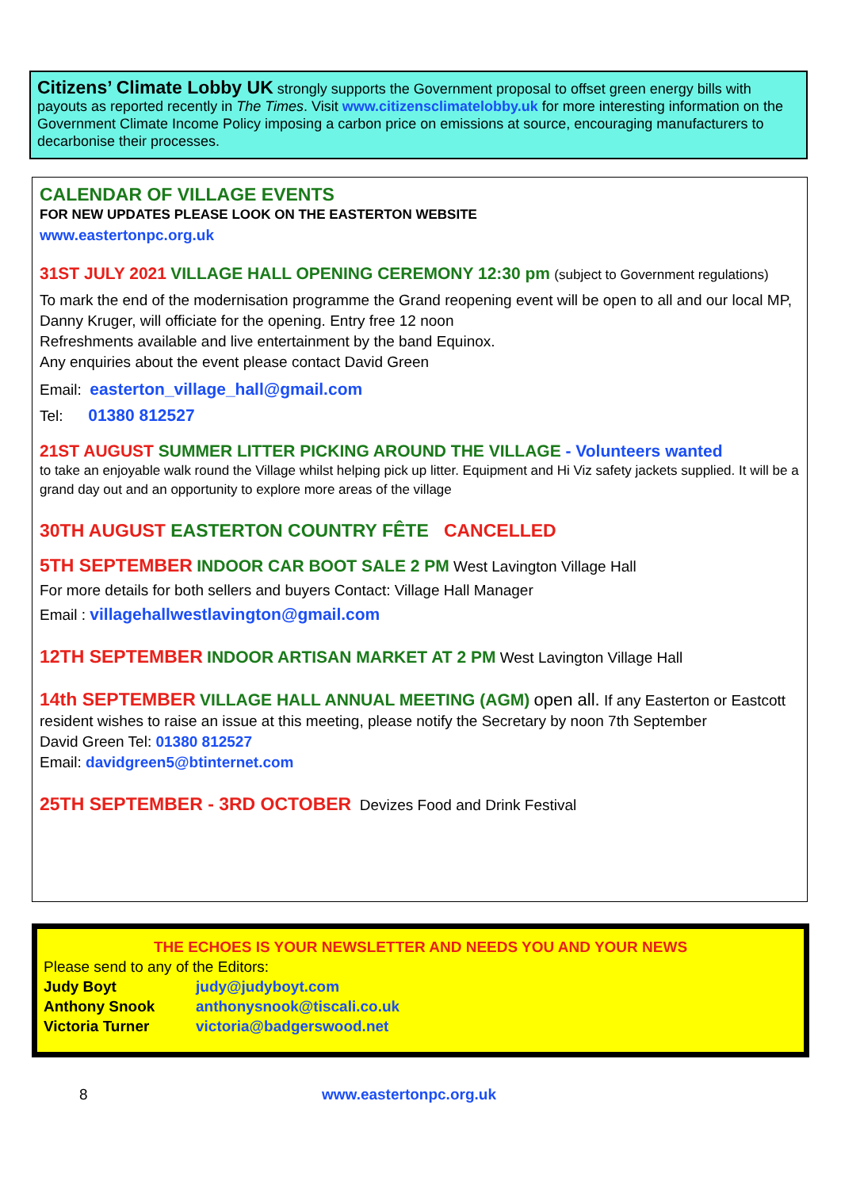Citizens’ Climate Lobby UK strongly supports the Government proposal to offset green energy bills with payouts as reported recently in The Times. Visit www.citizensclimatelobby.uk for more interesting information on the Government Climate Income Policy imposing a carbon price on emissions at source, encouraging manufacturers to decarbonise their processes.
CALENDAR OF VILLAGE EVENTS
FOR NEW UPDATES PLEASE LOOK ON THE EASTERTON WEBSITE
www.eastertonpc.org.uk
31ST JULY 2021 VILLAGE HALL OPENING CEREMONY 12:30 pm (subject to Government regulations)
To mark the end of the modernisation programme the Grand reopening event will be open to all and our local MP, Danny Kruger, will officiate for the opening. Entry free 12 noon
Refreshments available and live entertainment by the band Equinox.
Any enquiries about the event please contact David Green
Email: easterton_village_hall@gmail.com
Tel: 01380 812527
21ST AUGUST SUMMER LITTER PICKING AROUND THE VILLAGE - Volunteers wanted
to take an enjoyable walk round the Village whilst helping pick up litter. Equipment and Hi Viz safety jackets supplied. It will be a grand day out and an opportunity to explore more areas of the village
30TH AUGUST EASTERTON COUNTRY FÊTE CANCELLED
5TH SEPTEMBER INDOOR CAR BOOT SALE 2 PM West Lavington Village Hall
For more details for both sellers and buyers Contact: Village Hall Manager
Email : villagehallwestlavington@gmail.com
12TH SEPTEMBER INDOOR ARTISAN MARKET AT 2 PM West Lavington Village Hall
14th SEPTEMBER VILLAGE HALL ANNUAL MEETING (AGM) open all. If any Easterton or Eastcott resident wishes to raise an issue at this meeting, please notify the Secretary by noon 7th September
David Green Tel: 01380 812527
Email: davidgreen5@btinternet.com
25TH SEPTEMBER - 3RD OCTOBER Devizes Food and Drink Festival
THE ECHOES IS YOUR NEWSLETTER AND NEEDS YOU AND YOUR NEWS
Please send to any of the Editors:
Judy Boyt judy@judyboyt.com
Anthony Snook anthonysnook@tiscali.co.uk
Victoria Turner victoria@badgerswood.net
8 www.eastertonpc.org.uk